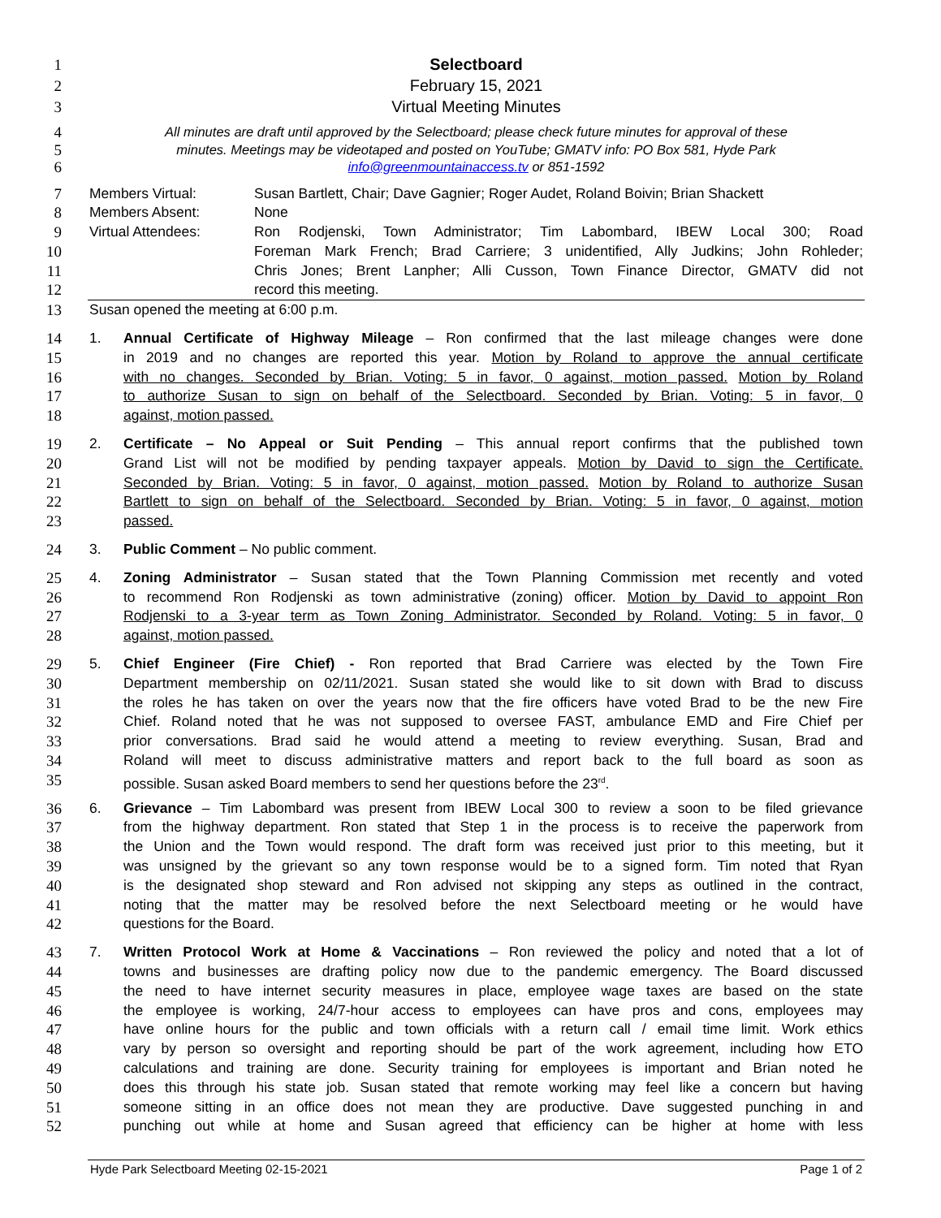1 Selectboard
2 February 15, 2021
3 Virtual Meeting Minutes
4
All minutes are draft until approved by the Selectboard; please check future minutes for approval of these
5
minutes. Meetings may be videotaped and posted on YouTube; GMATV info: PO Box 581, Hyde Park
6
info@greenmountainaccess.tv or 851-1592
7 Members Virtual: Susan Bartlett, Chair; Dave Gagnier; Roger Audet, Roland Boivin; Brian Shackett
8 Members Absent: None
9 Virtual Attendees: Ron Rodjenski, Town Administrator; Tim Labombard, IBEW Local 300; Road
10 Foreman Mark French; Brad Carriere; 3 unidentified, Ally Judkins; John Rohleder;
11 Chris Jones; Brent Lanpher; Alli Cusson, Town Finance Director, GMATV did not
12 record this meeting.
13 Susan opened the meeting at 6:00 p.m.
14 1. Annual Certificate of Highway Mileage – Ron confirmed that the last mileage changes were done
15 in 2019 and no changes are reported this year. Motion by Roland to approve the annual certificate
16 with no changes. Seconded by Brian. Voting: 5 in favor, 0 against, motion passed. Motion by Roland
17 to authorize Susan to sign on behalf of the Selectboard. Seconded by Brian. Voting: 5 in favor, 0
18 against, motion passed.
19 2. Certificate – No Appeal or Suit Pending – This annual report confirms that the published town
20 Grand List will not be modified by pending taxpayer appeals. Motion by David to sign the Certificate.
21 Seconded by Brian. Voting: 5 in favor, 0 against, motion passed. Motion by Roland to authorize Susan
22 Bartlett to sign on behalf of the Selectboard. Seconded by Brian. Voting: 5 in favor, 0 against, motion
23 passed.
24 3. Public Comment – No public comment.
25 4. Zoning Administrator – Susan stated that the Town Planning Commission met recently and voted
26 to recommend Ron Rodjenski as town administrative (zoning) officer. Motion by David to appoint Ron
27 Rodjenski to a 3-year term as Town Zoning Administrator. Seconded by Roland. Voting: 5 in favor, 0
28 against, motion passed.
29 5. Chief Engineer (Fire Chief) - Ron reported that Brad Carriere was elected by the Town Fire
30 Department membership on 02/11/2021. Susan stated she would like to sit down with Brad to discuss
31 the roles he has taken on over the years now that the fire officers have voted Brad to be the new Fire
32 Chief. Roland noted that he was not supposed to oversee FAST, ambulance EMD and Fire Chief per
33 prior conversations. Brad said he would attend a meeting to review everything. Susan, Brad and
34 Roland will meet to discuss administrative matters and report back to the full board as soon as
35 possible. Susan asked Board members to send her questions before the 23<sup>rd</sup>.
36 6. Grievance – Tim Labombard was present from IBEW Local 300 to review a soon to be filed grievance
37 from the highway department. Ron stated that Step 1 in the process is to receive the paperwork from
38 the Union and the Town would respond. The draft form was received just prior to this meeting, but it
39 was unsigned by the grievant so any town response would be to a signed form. Tim noted that Ryan
40 is the designated shop steward and Ron advised not skipping any steps as outlined in the contract,
41 noting that the matter may be resolved before the next Selectboard meeting or he would have
42 questions for the Board.
43 7. Written Protocol Work at Home & Vaccinations – Ron reviewed the policy and noted that a lot of
44 towns and businesses are drafting policy now due to the pandemic emergency. The Board discussed
45 the need to have internet security measures in place, employee wage taxes are based on the state
46 the employee is working, 24/7-hour access to employees can have pros and cons, employees may
47 have online hours for the public and town officials with a return call / email time limit. Work ethics
48 vary by person so oversight and reporting should be part of the work agreement, including how ETO
49 calculations and training are done. Security training for employees is important and Brian noted he
50 does this through his state job. Susan stated that remote working may feel like a concern but having
51 someone sitting in an office does not mean they are productive. Dave suggested punching in and
52 punching out while at home and Susan agreed that efficiency can be higher at home with less
Hyde Park Selectboard Meeting 02-15-2021 Page 1 of 2